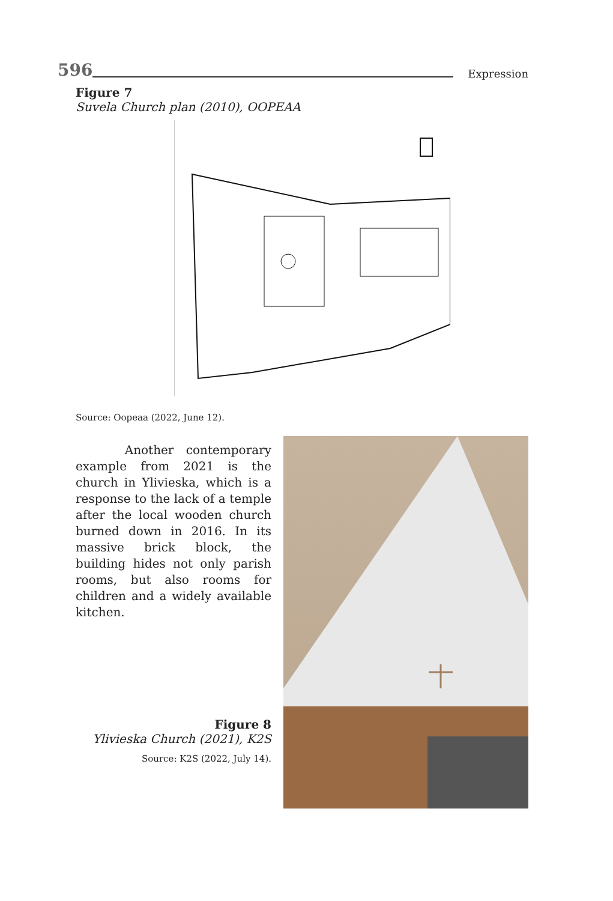596
Expression
Figure 7
Suvela Church plan (2010), OOPEAA
Source: Oopeaa (2022, June 12).
Another contemporary example from 2021 is the church in Ylivieska, which is a response to the lack of a temple after the local wooden church burned down in 2016. In its massive brick block, the building hides not only parish rooms, but also rooms for children and a widely available kitchen.
Figure 8
Ylivieska Church (2021), K2S
Source: K2S (2022, July 14).